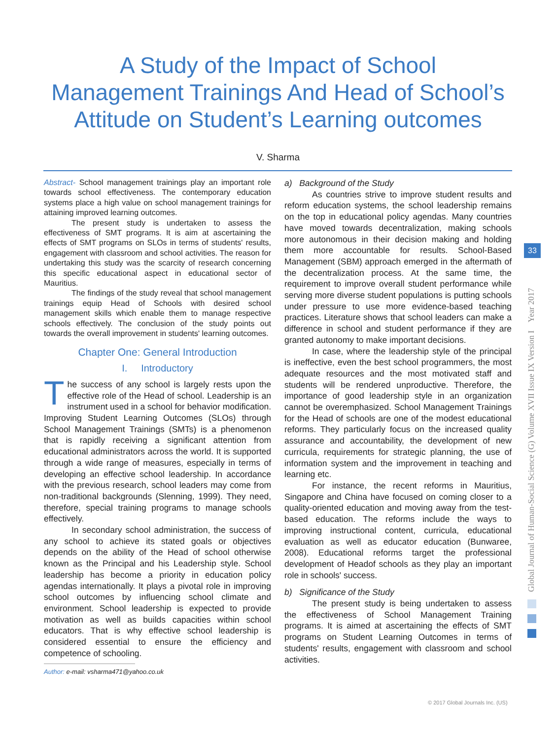A Study of the Impact of School
Management Trainings And Head of School’s
Attitude on Student’s Learning outcomes
V. Sharma
Abstract- School management trainings play an important role towards school effectiveness. The contemporary education systems place a high value on school management trainings for attaining improved learning outcomes.
The present study is undertaken to assess the effectiveness of SMT programs. It is aim at ascertaining the effects of SMT programs on SLOs in terms of students' results, engagement with classroom and school activities. The reason for undertaking this study was the scarcity of research concerning this specific educational aspect in educational sector of Mauritius.
The findings of the study reveal that school management trainings equip Head of Schools with desired school management skills which enable them to manage respective schools effectively. The conclusion of the study points out towards the overall improvement in students' learning outcomes.
Chapter One: General Introduction
I. Introductory
The success of any school is largely rests upon the effective role of the Head of school. Leadership is an instrument used in a school for behavior modification. Improving Student Learning Outcomes (SLOs) through School Management Trainings (SMTs) is a phenomenon that is rapidly receiving a significant attention from educational administrators across the world. It is supported through a wide range of measures, especially in terms of developing an effective school leadership. In accordance with the previous research, school leaders may come from non-traditional backgrounds (Slenning, 1999). They need, therefore, special training programs to manage schools effectively.
In secondary school administration, the success of any school to achieve its stated goals or objectives depends on the ability of the Head of school otherwise known as the Principal and his Leadership style. School leadership has become a priority in education policy agendas internationally. It plays a pivotal role in improving school outcomes by influencing school climate and environment. School leadership is expected to provide motivation as well as builds capacities within school educators. That is why effective school leadership is considered essential to ensure the efficiency and competence of schooling.
Author: e-mail: vsharma471@yahoo.co.uk
a) Background of the Study
As countries strive to improve student results and reform education systems, the school leadership remains on the top in educational policy agendas. Many countries have moved towards decentralization, making schools more autonomous in their decision making and holding them more accountable for results. School-Based Management (SBM) approach emerged in the aftermath of the decentralization process. At the same time, the requirement to improve overall student performance while serving more diverse student populations is putting schools under pressure to use more evidence-based teaching practices. Literature shows that school leaders can make a difference in school and student performance if they are granted autonomy to make important decisions.
In case, where the leadership style of the principal is ineffective, even the best school programmers, the most adequate resources and the most motivated staff and students will be rendered unproductive. Therefore, the importance of good leadership style in an organization cannot be overemphasized. School Management Trainings for the Head of schools are one of the modest educational reforms. They particularly focus on the increased quality assurance and accountability, the development of new curricula, requirements for strategic planning, the use of information system and the improvement in teaching and learning etc.
For instance, the recent reforms in Mauritius, Singapore and China have focused on coming closer to a quality-oriented education and moving away from the test-based education. The reforms include the ways to improving instructional content, curricula, educational evaluation as well as educator education (Bunwaree, 2008). Educational reforms target the professional development of Headof schools as they play an important role in schools' success.
b) Significance of the Study
The present study is being undertaken to assess the effectiveness of School Management Training programs. It is aimed at ascertaining the effects of SMT programs on Student Learning Outcomes in terms of students' results, engagement with classroom and school activities.
Global Journal of Human-Social Science (G) Volume XVII Issue IX Version I Year 2017
33
© 2017 Global Journals Inc. (US)